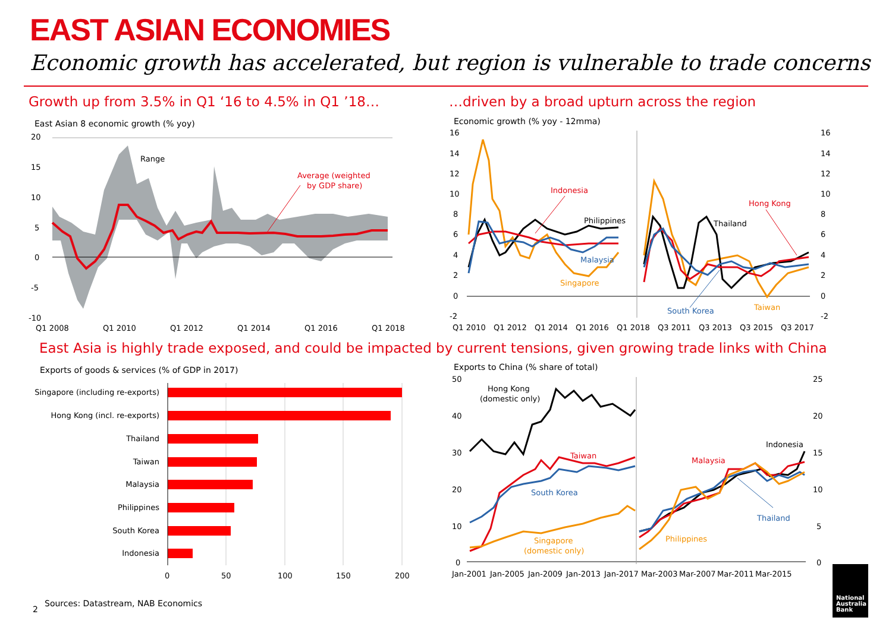EAST ASIAN ECONOMIES
Economic growth has accelerated, but region is vulnerable to trade concerns
Growth up from 3.5% in Q1 ‘16 to 4.5% in Q1 ’18…
…driven by a broad upturn across the region
East Asian 8 economic growth (% yoy)
Economic growth (% yoy - 12mma)
20
15
10
5
0
-5
-10
Q1 2008
Q1 2010
Q1 2012
Q1 2014
Q1 2016
Q1 2018
Range
Average (weighted
by GDP share)
16
14
12
10
8
6
4
2
0
-2
16
14
12
10
8
6
4
2
0
-2
Q1 2010
Q1 2012
Q1 2014
Q1 2016
Q1 2018
Q3 2011
Q3 2013
Q3 2015
Q3 2017
Indonesia
Philippines
Malaysia
Singapore
Hong Kong
Thailand
South Korea
Taiwan
East Asia is highly trade exposed, and could be impacted by current tensions, given growing trade links with China
Exports of goods & services (% of GDP in 2017)
Exports to China (% share of total)
Singapore (including re-exports)
Hong Kong (incl. re-exports)
Thailand
Taiwan
Malaysia
Philippines
South Korea
Indonesia
0
50
100
150
200
50
40
30
20
10
0
25
20
15
10
5
0
Jan-2001
Jan-2005
Jan-2009
Jan-2013
Jan-2017
Mar-2003
Mar-2007
Mar-2011
Mar-2015
Hong Kong
(domestic only)
Taiwan
South Korea
Singapore
(domestic only)
Indonesia
Malaysia
Thailand
Philippines
2
Sources: Datastream, NAB Economics
National
Australia
Bank